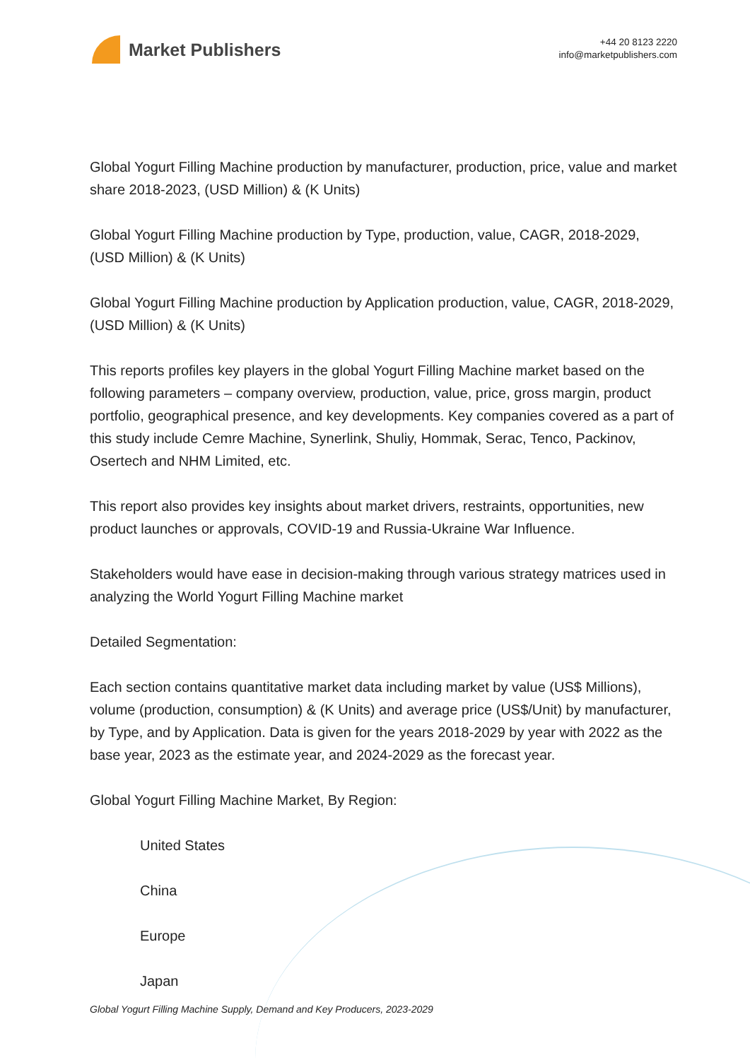Market Publishers
+44 20 8123 2220
info@marketpublishers.com
Global Yogurt Filling Machine production by manufacturer, production, price, value and market share 2018-2023, (USD Million) & (K Units)
Global Yogurt Filling Machine production by Type, production, value, CAGR, 2018-2029, (USD Million) & (K Units)
Global Yogurt Filling Machine production by Application production, value, CAGR, 2018-2029, (USD Million) & (K Units)
This reports profiles key players in the global Yogurt Filling Machine market based on the following parameters – company overview, production, value, price, gross margin, product portfolio, geographical presence, and key developments. Key companies covered as a part of this study include Cemre Machine, Synerlink, Shuliy, Hommak, Serac, Tenco, Packinov, Osertech and NHM Limited, etc.
This report also provides key insights about market drivers, restraints, opportunities, new product launches or approvals, COVID-19 and Russia-Ukraine War Influence.
Stakeholders would have ease in decision-making through various strategy matrices used in analyzing the World Yogurt Filling Machine market
Detailed Segmentation:
Each section contains quantitative market data including market by value (US$ Millions), volume (production, consumption) & (K Units) and average price (US$/Unit) by manufacturer, by Type, and by Application. Data is given for the years 2018-2029 by year with 2022 as the base year, 2023 as the estimate year, and 2024-2029 as the forecast year.
Global Yogurt Filling Machine Market, By Region:
United States
China
Europe
Japan
Global Yogurt Filling Machine Supply, Demand and Key Producers, 2023-2029